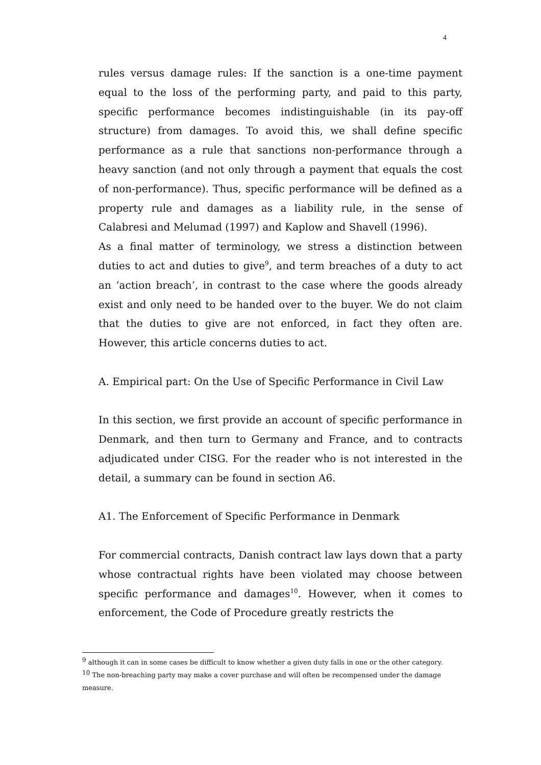4
rules versus damage rules: If the sanction is a one-time payment equal to the loss of the performing party, and paid to this party, specific performance becomes indistinguishable (in its pay-off structure) from damages. To avoid this, we shall define specific performance as a rule that sanctions non-performance through a heavy sanction (and not only through a payment that equals the cost of non-performance). Thus, specific performance will be defined as a property rule and damages as a liability rule, in the sense of Calabresi and Melumad (1997) and Kaplow and Shavell (1996).
As a final matter of terminology, we stress a distinction between duties to act and duties to give<sup>9</sup>, and term breaches of a duty to act an ‘action breach’, in contrast to the case where the goods already exist and only need to be handed over to the buyer. We do not claim that the duties to give are not enforced, in fact they often are. However, this article concerns duties to act.
A. Empirical part: On the Use of Specific Performance in Civil Law
In this section, we first provide an account of specific performance in Denmark, and then turn to Germany and France, and to contracts adjudicated under CISG. For the reader who is not interested in the detail, a summary can be found in section A6.
A1. The Enforcement of Specific Performance in Denmark
For commercial contracts, Danish contract law lays down that a party whose contractual rights have been violated may choose between specific performance and damages<sup>10</sup>. However, when it comes to enforcement, the Code of Procedure greatly restricts the
<sup>9</sup> although it can in some cases be difficult to know whether a given duty falls in one or the other category.
<sup>10</sup> The non-breaching party may make a cover purchase and will often be recompensed under the damage measure.